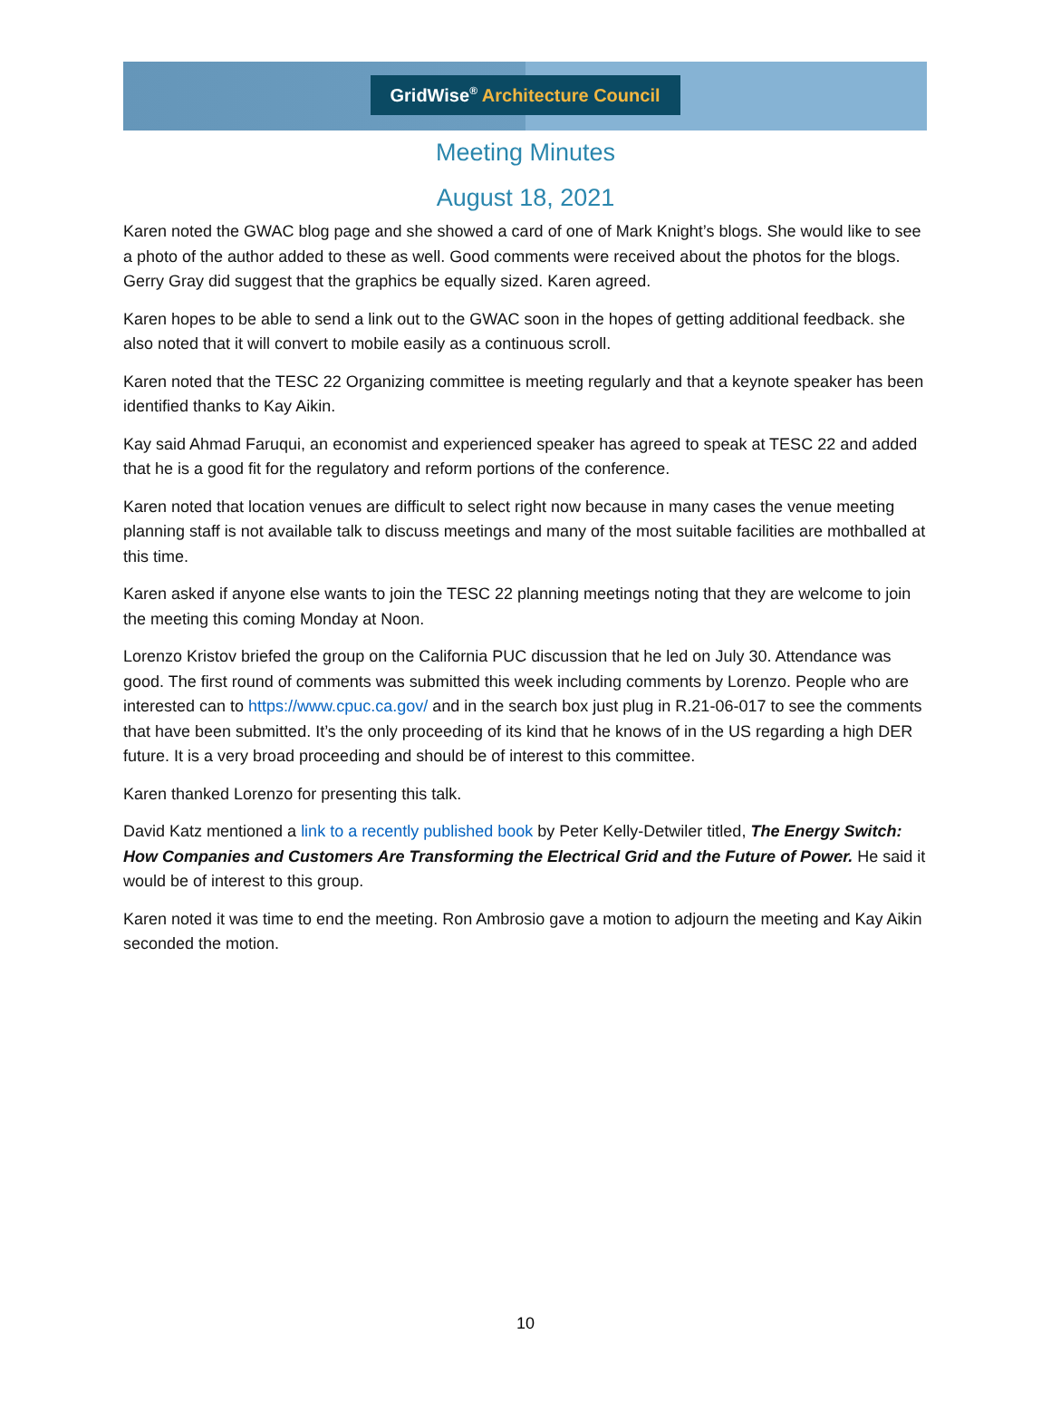GridWise<sup>®</sup> Architecture Council
Meeting Minutes
August 18, 2021
Karen noted the GWAC blog page and she showed a card of one of Mark Knight’s blogs. She would like to see a photo of the author added to these as well. Good comments were received about the photos for the blogs. Gerry Gray did suggest that the graphics be equally sized. Karen agreed.
Karen hopes to be able to send a link out to the GWAC soon in the hopes of getting additional feedback. she also noted that it will convert to mobile easily as a continuous scroll.
Karen noted that the TESC 22 Organizing committee is meeting regularly and that a keynote speaker has been identified thanks to Kay Aikin.
Kay said Ahmad Faruqui, an economist and experienced speaker has agreed to speak at TESC 22 and added that he is a good fit for the regulatory and reform portions of the conference.
Karen noted that location venues are difficult to select right now because in many cases the venue meeting planning staff is not available talk to discuss meetings and many of the most suitable facilities are mothballed at this time.
Karen asked if anyone else wants to join the TESC 22 planning meetings noting that they are welcome to join the meeting this coming Monday at Noon.
Lorenzo Kristov briefed the group on the California PUC discussion that he led on July 30. Attendance was good. The first round of comments was submitted this week including comments by Lorenzo. People who are interested can to https://www.cpuc.ca.gov/ and in the search box just plug in R.21-06-017 to see the comments that have been submitted. It’s the only proceeding of its kind that he knows of in the US regarding a high DER future. It is a very broad proceeding and should be of interest to this committee.
Karen thanked Lorenzo for presenting this talk.
David Katz mentioned a link to a recently published book by Peter Kelly-Detwiler titled, The Energy Switch: How Companies and Customers Are Transforming the Electrical Grid and the Future of Power. He said it would be of interest to this group.
Karen noted it was time to end the meeting. Ron Ambrosio gave a motion to adjourn the meeting and Kay Aikin seconded the motion.
10